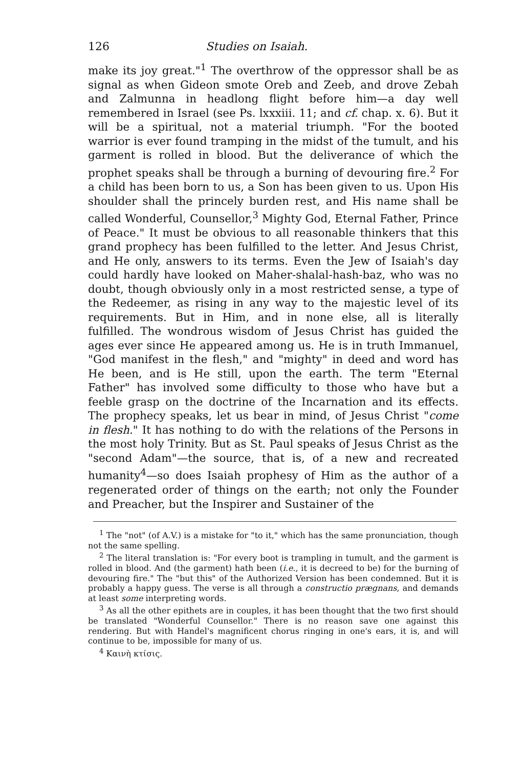126 Studies on Isaiah.
make its joy great."<sup>1</sup> The overthrow of the oppressor shall be as signal as when Gideon smote Oreb and Zeeb, and drove Zebah and Zalmunna in headlong flight before him—a day well remembered in Israel (see Ps. lxxxiii. 11; and cf. chap. x. 6). But it will be a spiritual, not a material triumph. "For the booted warrior is ever found tramping in the midst of the tumult, and his garment is rolled in blood. But the deliverance of which the prophet speaks shall be through a burning of devouring fire.<sup>2</sup> For a child has been born to us, a Son has been given to us. Upon His shoulder shall the princely burden rest, and His name shall be called Wonderful, Counsellor,<sup>3</sup> Mighty God, Eternal Father, Prince of Peace." It must be obvious to all reasonable thinkers that this grand prophecy has been fulfilled to the letter. And Jesus Christ, and He only, answers to its terms. Even the Jew of Isaiah's day could hardly have looked on Maher-shalal-hash-baz, who was no doubt, though obviously only in a most restricted sense, a type of the Redeemer, as rising in any way to the majestic level of its requirements. But in Him, and in none else, all is literally fulfilled. The wondrous wisdom of Jesus Christ has guided the ages ever since He appeared among us. He is in truth Immanuel, "God manifest in the flesh," and "mighty" in deed and word has He been, and is He still, upon the earth. The term "Eternal Father" has involved some difficulty to those who have but a feeble grasp on the doctrine of the Incarnation and its effects. The prophecy speaks, let us bear in mind, of Jesus Christ "come in flesh." It has nothing to do with the relations of the Persons in the most holy Trinity. But as St. Paul speaks of Jesus Christ as the "second Adam"—the source, that is, of a new and recreated humanity<sup>4</sup>—so does Isaiah prophesy of Him as the author of a regenerated order of things on the earth; not only the Founder and Preacher, but the Inspirer and Sustainer of the
<sup>1</sup> The "not" (of A.V.) is a mistake for "to it," which has the same pronunciation, though not the same spelling.
<sup>2</sup> The literal translation is: "For every boot is trampling in tumult, and the garment is rolled in blood. And (the garment) hath been (i.e., it is decreed to be) for the burning of devouring fire." The "but this" of the Authorized Version has been condemned. But it is probably a happy guess. The verse is all through a constructio prægnans, and demands at least some interpreting words.
<sup>3</sup> As all the other epithets are in couples, it has been thought that the two first should be translated "Wonderful Counsellor." There is no reason save one against this rendering. But with Handel's magnificent chorus ringing in one's ears, it is, and will continue to be, impossible for many of us.
<sup>4</sup> Καινὴ κτίσις.